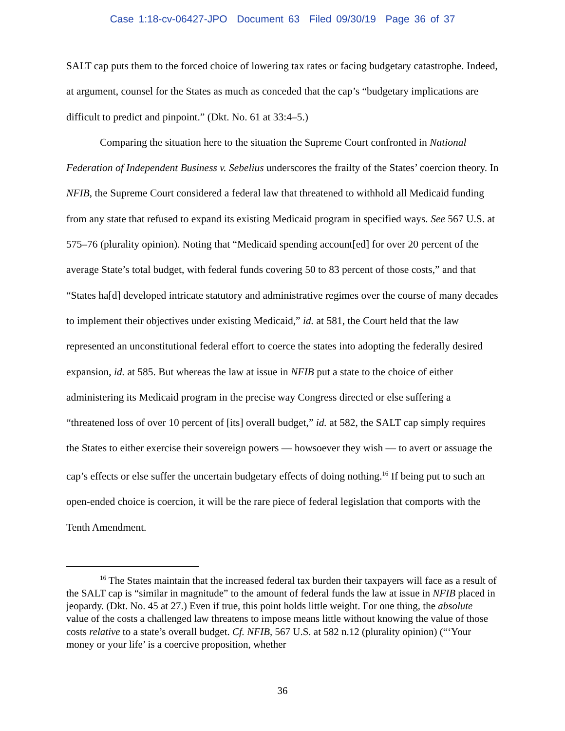Case 1:18-cv-06427-JPO Document 63 Filed 09/30/19 Page 36 of 37
SALT cap puts them to the forced choice of lowering tax rates or facing budgetary catastrophe. Indeed, at argument, counsel for the States as much as conceded that the cap’s “budgetary implications are difficult to predict and pinpoint.” (Dkt. No. 61 at 33:4–5.)
Comparing the situation here to the situation the Supreme Court confronted in National Federation of Independent Business v. Sebelius underscores the frailty of the States’ coercion theory. In NFIB, the Supreme Court considered a federal law that threatened to withhold all Medicaid funding from any state that refused to expand its existing Medicaid program in specified ways. See 567 U.S. at 575–76 (plurality opinion). Noting that “Medicaid spending account[ed] for over 20 percent of the average State’s total budget, with federal funds covering 50 to 83 percent of those costs,” and that “States ha[d] developed intricate statutory and administrative regimes over the course of many decades to implement their objectives under existing Medicaid,” id. at 581, the Court held that the law represented an unconstitutional federal effort to coerce the states into adopting the federally desired expansion, id. at 585. But whereas the law at issue in NFIB put a state to the choice of either administering its Medicaid program in the precise way Congress directed or else suffering a “threatened loss of over 10 percent of [its] overall budget,” id. at 582, the SALT cap simply requires the States to either exercise their sovereign powers — howsoever they wish — to avert or assuage the cap’s effects or else suffer the uncertain budgetary effects of doing nothing.<sup>16</sup> If being put to such an open-ended choice is coercion, it will be the rare piece of federal legislation that comports with the Tenth Amendment.
<sup>16</sup> The States maintain that the increased federal tax burden their taxpayers will face as a result of the SALT cap is “similar in magnitude” to the amount of federal funds the law at issue in NFIB placed in jeopardy. (Dkt. No. 45 at 27.) Even if true, this point holds little weight. For one thing, the absolute value of the costs a challenged law threatens to impose means little without knowing the value of those costs relative to a state’s overall budget. Cf. NFIB, 567 U.S. at 582 n.12 (plurality opinion) (“‘Your money or your life’ is a coercive proposition, whether
36